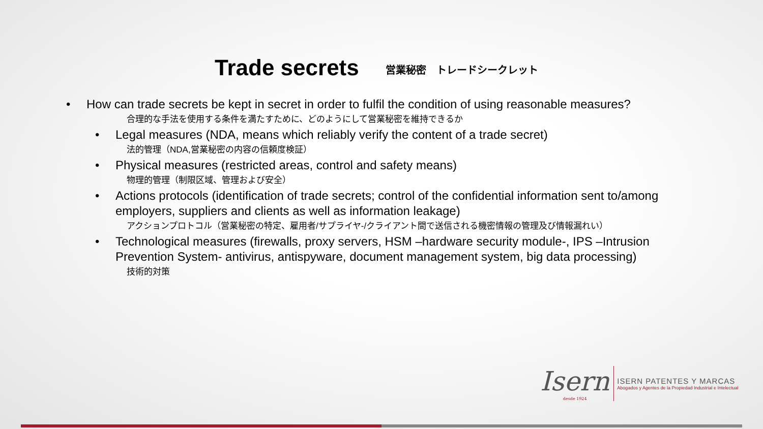Trade secrets 営業秘密　トレードシークレット
• How can trade secrets be kept in secret in order to fulfil the condition of using reasonable measures?
合理的な手法を使用する条件を満たすために、どのようにして営業秘密を維持できるか
• Legal measures (NDA, means which reliably verify the content of a trade secret)
法的管理（NDA,営業秘密の内容の信頼度検証）
• Physical measures (restricted areas, control and safety means)
物理的管理（制限区域、管理および安全）
• Actions protocols (identification of trade secrets; control of the confidential information sent to/among employers, suppliers and clients as well as information leakage)
アクションプロトコル（営業秘密の特定、雇用者/サプライヤ-/クライアント間で送信される機密情報の管理及び情報漏れい）
• Technological measures (firewalls, proxy servers, HSM –hardware security module-, IPS –Intrusion Prevention System- antivirus, antispyware, document management system, big data processing)
技術的対策
Isern
desde 1924
ISERN PATENTES Y MARCAS
Abogados y Agentes de la Propiedad Industrial e Intelectual